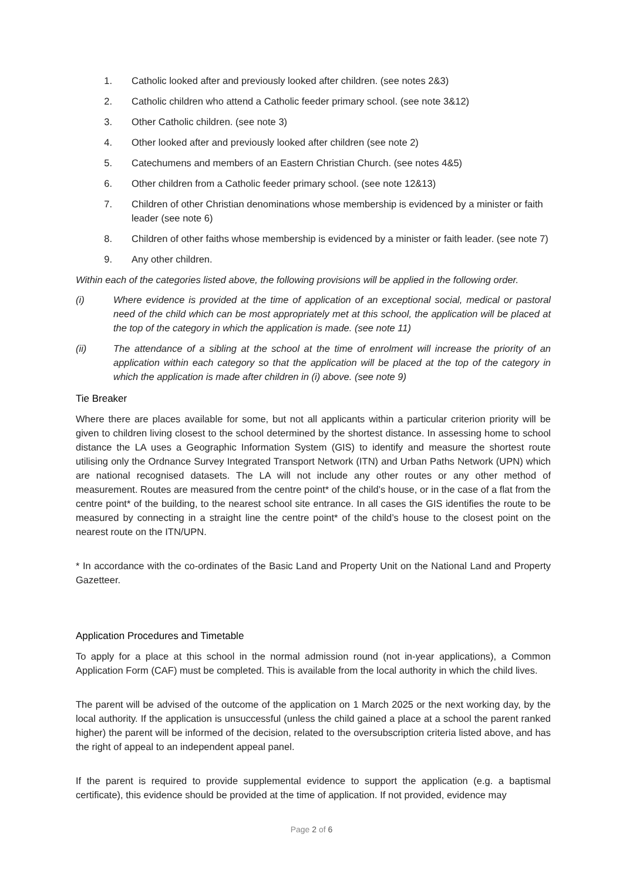1. Catholic looked after and previously looked after children. (see notes 2&3)
2. Catholic children who attend a Catholic feeder primary school. (see note 3&12)
3. Other Catholic children. (see note 3)
4. Other looked after and previously looked after children (see note 2)
5. Catechumens and members of an Eastern Christian Church. (see notes 4&5)
6. Other children from a Catholic feeder primary school. (see note 12&13)
7. Children of other Christian denominations whose membership is evidenced by a minister or faith leader (see note 6)
8. Children of other faiths whose membership is evidenced by a minister or faith leader. (see note 7)
9. Any other children.
Within each of the categories listed above, the following provisions will be applied in the following order.
(i) Where evidence is provided at the time of application of an exceptional social, medical or pastoral need of the child which can be most appropriately met at this school, the application will be placed at the top of the category in which the application is made. (see note 11)
(ii) The attendance of a sibling at the school at the time of enrolment will increase the priority of an application within each category so that the application will be placed at the top of the category in which the application is made after children in (i) above. (see note 9)
Tie Breaker
Where there are places available for some, but not all applicants within a particular criterion priority will be given to children living closest to the school determined by the shortest distance. In assessing home to school distance the LA uses a Geographic Information System (GIS) to identify and measure the shortest route utilising only the Ordnance Survey Integrated Transport Network (ITN) and Urban Paths Network (UPN) which are national recognised datasets. The LA will not include any other routes or any other method of measurement. Routes are measured from the centre point* of the child’s house, or in the case of a flat from the centre point* of the building, to the nearest school site entrance. In all cases the GIS identifies the route to be measured by connecting in a straight line the centre point* of the child’s house to the closest point on the nearest route on the ITN/UPN.
* In accordance with the co-ordinates of the Basic Land and Property Unit on the National Land and Property Gazetteer.
Application Procedures and Timetable
To apply for a place at this school in the normal admission round (not in-year applications), a Common Application Form (CAF) must be completed. This is available from the local authority in which the child lives.
The parent will be advised of the outcome of the application on 1 March 2025 or the next working day, by the local authority. If the application is unsuccessful (unless the child gained a place at a school the parent ranked higher) the parent will be informed of the decision, related to the oversubscription criteria listed above, and has the right of appeal to an independent appeal panel.
If the parent is required to provide supplemental evidence to support the application (e.g. a baptismal certificate), this evidence should be provided at the time of application. If not provided, evidence may
Page 2 of 6